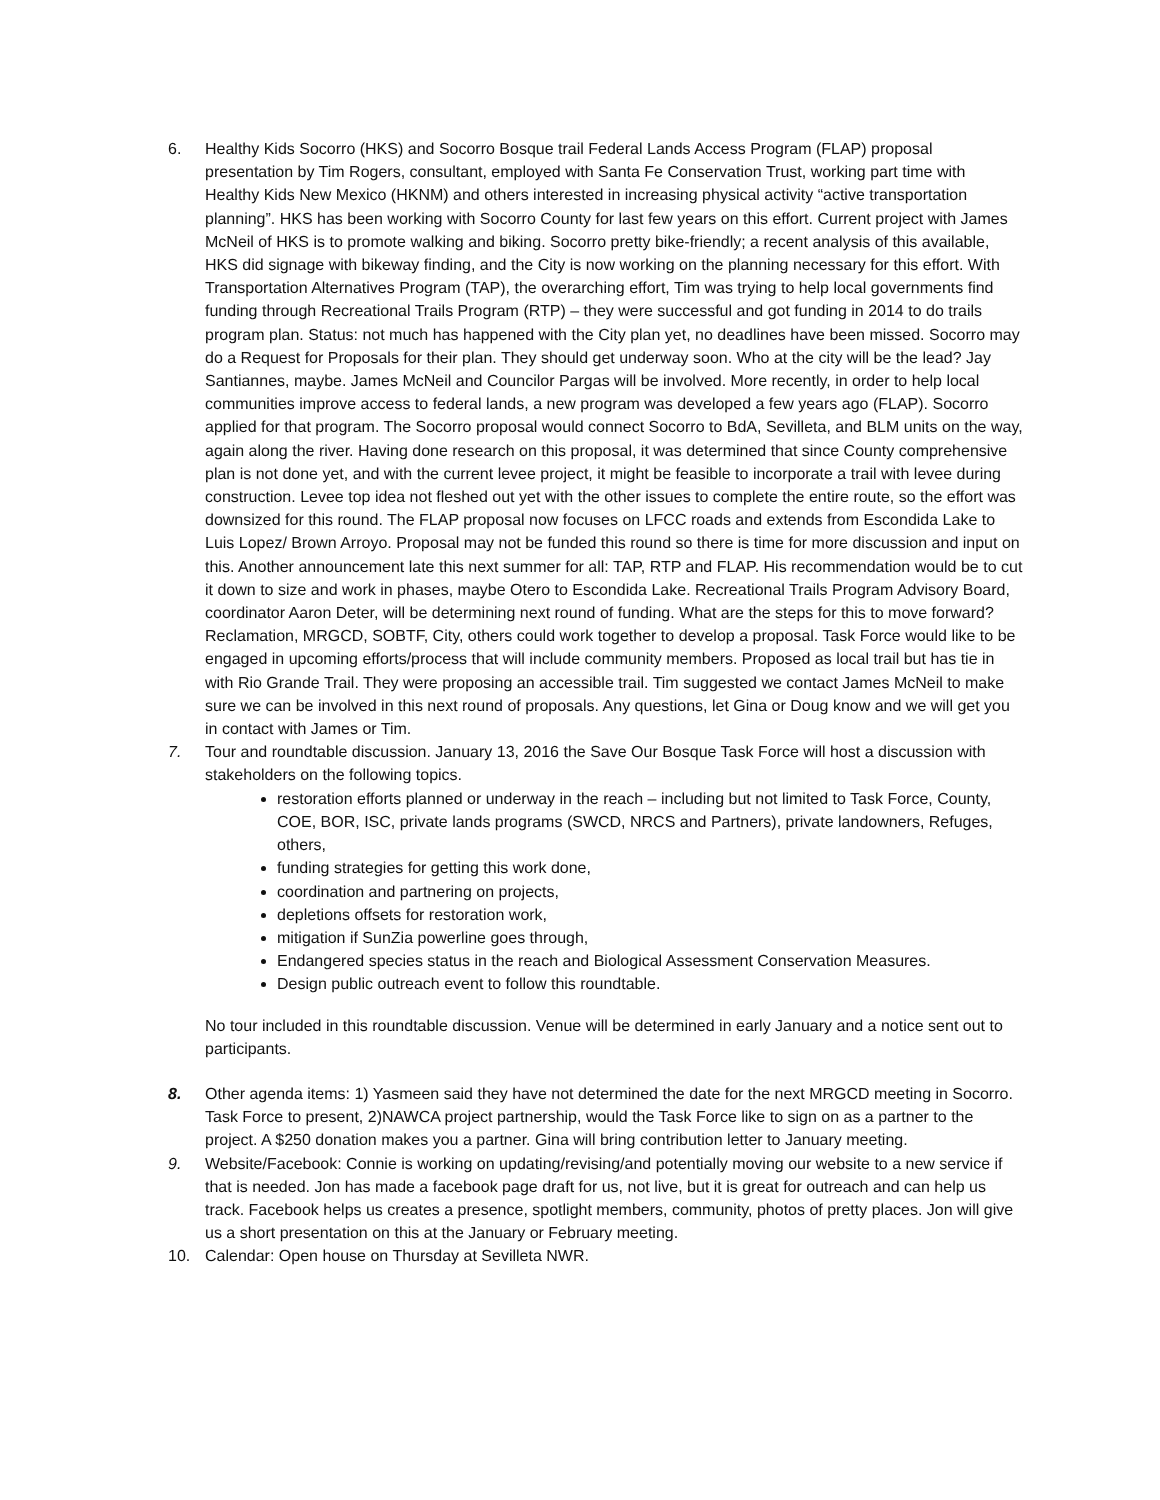6. Healthy Kids Socorro (HKS) and Socorro Bosque trail Federal Lands Access Program (FLAP) proposal presentation by Tim Rogers, consultant, employed with Santa Fe Conservation Trust, working part time with Healthy Kids New Mexico (HKNM) and others interested in increasing physical activity “active transportation planning”. HKS has been working with Socorro County for last few years on this effort. Current project with James McNeil of HKS is to promote walking and biking. Socorro pretty bike-friendly; a recent analysis of this available, HKS did signage with bikeway finding, and the City is now working on the planning necessary for this effort. With Transportation Alternatives Program (TAP), the overarching effort, Tim was trying to help local governments find funding through Recreational Trails Program (RTP) – they were successful and got funding in 2014 to do trails program plan. Status: not much has happened with the City plan yet, no deadlines have been missed. Socorro may do a Request for Proposals for their plan. They should get underway soon. Who at the city will be the lead? Jay Santiannes, maybe. James McNeil and Councilor Pargas will be involved. More recently, in order to help local communities improve access to federal lands, a new program was developed a few years ago (FLAP). Socorro applied for that program. The Socorro proposal would connect Socorro to BdA, Sevilleta, and BLM units on the way, again along the river. Having done research on this proposal, it was determined that since County comprehensive plan is not done yet, and with the current levee project, it might be feasible to incorporate a trail with levee during construction. Levee top idea not fleshed out yet with the other issues to complete the entire route, so the effort was downsized for this round. The FLAP proposal now focuses on LFCC roads and extends from Escondida Lake to Luis Lopez/ Brown Arroyo. Proposal may not be funded this round so there is time for more discussion and input on this. Another announcement late this next summer for all: TAP, RTP and FLAP. His recommendation would be to cut it down to size and work in phases, maybe Otero to Escondida Lake. Recreational Trails Program Advisory Board, coordinator Aaron Deter, will be determining next round of funding. What are the steps for this to move forward? Reclamation, MRGCD, SOBTF, City, others could work together to develop a proposal. Task Force would like to be engaged in upcoming efforts/process that will include community members. Proposed as local trail but has tie in with Rio Grande Trail. They were proposing an accessible trail. Tim suggested we contact James McNeil to make sure we can be involved in this next round of proposals. Any questions, let Gina or Doug know and we will get you in contact with James or Tim.
7. Tour and roundtable discussion. January 13, 2016 the Save Our Bosque Task Force will host a discussion with stakeholders on the following topics.
restoration efforts planned or underway in the reach – including but not limited to Task Force, County, COE, BOR, ISC, private lands programs (SWCD, NRCS and Partners), private landowners, Refuges, others,
funding strategies for getting this work done,
coordination and partnering on projects,
depletions offsets for restoration work,
mitigation if SunZia powerline goes through,
Endangered species status in the reach and Biological Assessment Conservation Measures.
Design public outreach event to follow this roundtable.
No tour included in this roundtable discussion. Venue will be determined in early January and a notice sent out to participants.
8. Other agenda items: 1) Yasmeen said they have not determined the date for the next MRGCD meeting in Socorro. Task Force to present, 2)NAWCA project partnership, would the Task Force like to sign on as a partner to the project. A $250 donation makes you a partner. Gina will bring contribution letter to January meeting.
9. Website/Facebook: Connie is working on updating/revising/and potentially moving our website to a new service if that is needed. Jon has made a facebook page draft for us, not live, but it is great for outreach and can help us track. Facebook helps us creates a presence, spotlight members, community, photos of pretty places. Jon will give us a short presentation on this at the January or February meeting.
10. Calendar: Open house on Thursday at Sevilleta NWR.